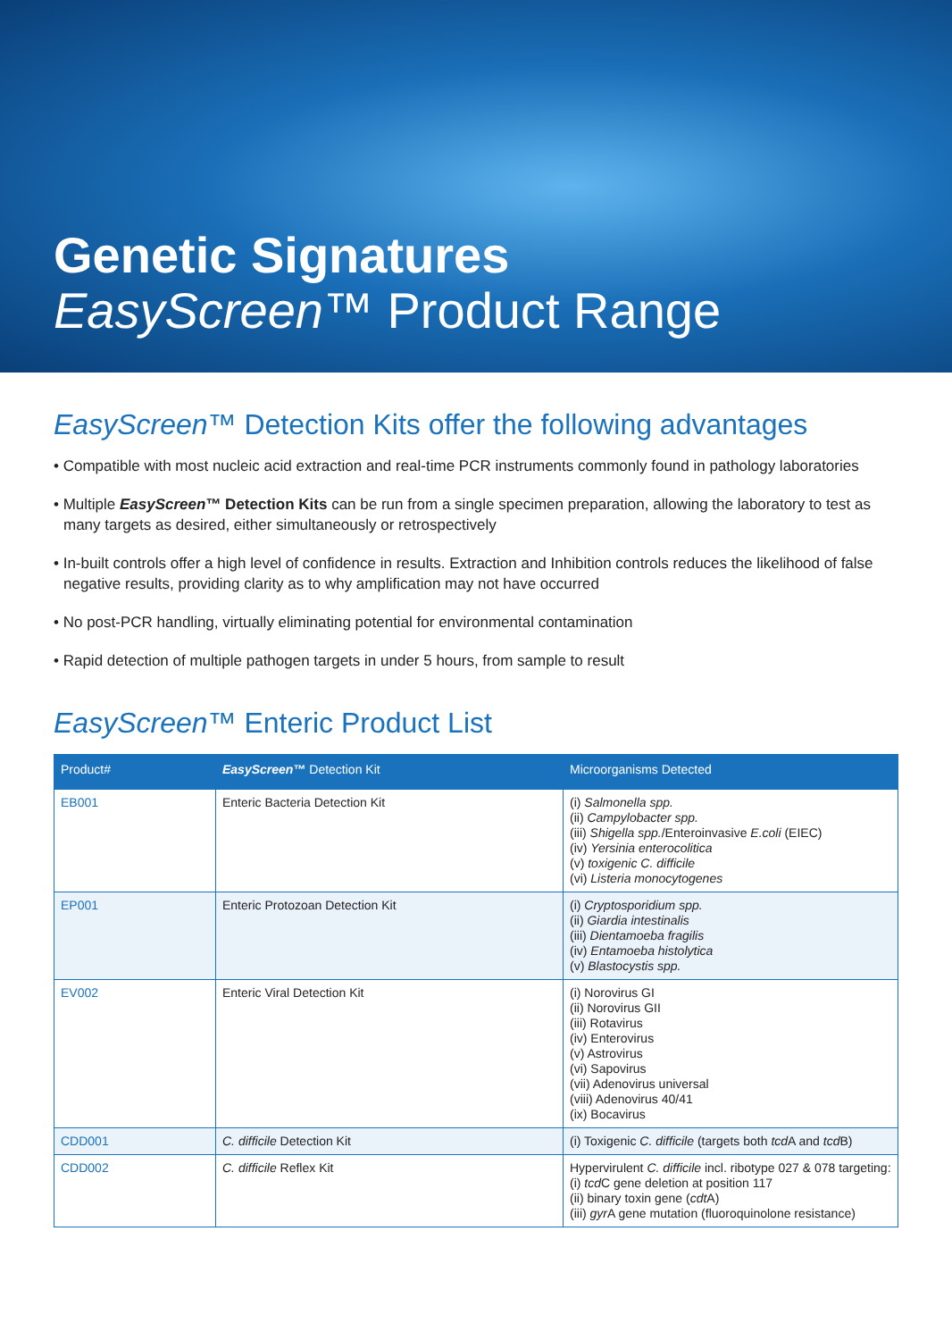Genetic Signatures
EasyScreen™ Product Range
EasyScreen™ Detection Kits offer the following advantages
• Compatible with most nucleic acid extraction and real-time PCR instruments commonly found in pathology laboratories
• Multiple EasyScreen™ Detection Kits can be run from a single specimen preparation, allowing the laboratory to test as many targets as desired, either simultaneously or retrospectively
• In-built controls offer a high level of confidence in results. Extraction and Inhibition controls reduces the likelihood of false negative results, providing clarity as to why amplification may not have occurred
• No post-PCR handling, virtually eliminating potential for environmental contamination
• Rapid detection of multiple pathogen targets in under 5 hours, from sample to result
EasyScreen™ Enteric Product List
| Product# | EasyScreen ™ Detection Kit | Microorganisms Detected |
| --- | --- | --- |
| EB001 | Enteric Bacteria Detection Kit | (i) Salmonella spp. (ii) Campylobacter spp. (iii) Shigella spp. /Enteroinvasive E.coli (EIEC) (iv) Yersinia enterocolitica (v) toxigenic C. difficile (vi) Listeria monocytogenes |
| EP001 | Enteric Protozoan Detection Kit | (i) Cryptosporidium spp. (ii) Giardia intestinalis (iii) Dientamoeba fragilis (iv) Entamoeba histolytica (v) Blastocystis spp. |
| EV002 | Enteric Viral Detection Kit | (i) Norovirus GI (ii) Norovirus GII (iii) Rotavirus (iv) Enterovirus (v) Astrovirus (vi) Sapovirus (vii) Adenovirus universal (viii) Adenovirus 40/41 (ix) Bocavirus |
| CDD001 | C. difficile Detection Kit | (i) Toxigenic C. difficile (targets both tcd A and tcd B) |
| CDD002 | C. difficile Reflex Kit | Hypervirulent C. difficile incl. ribotype 027 & 078 targeting: (i) tcd C gene deletion at position 117 (ii) binary toxin gene ( cdt A) (iii) gyr A gene mutation (fluoroquinolone resistance) |